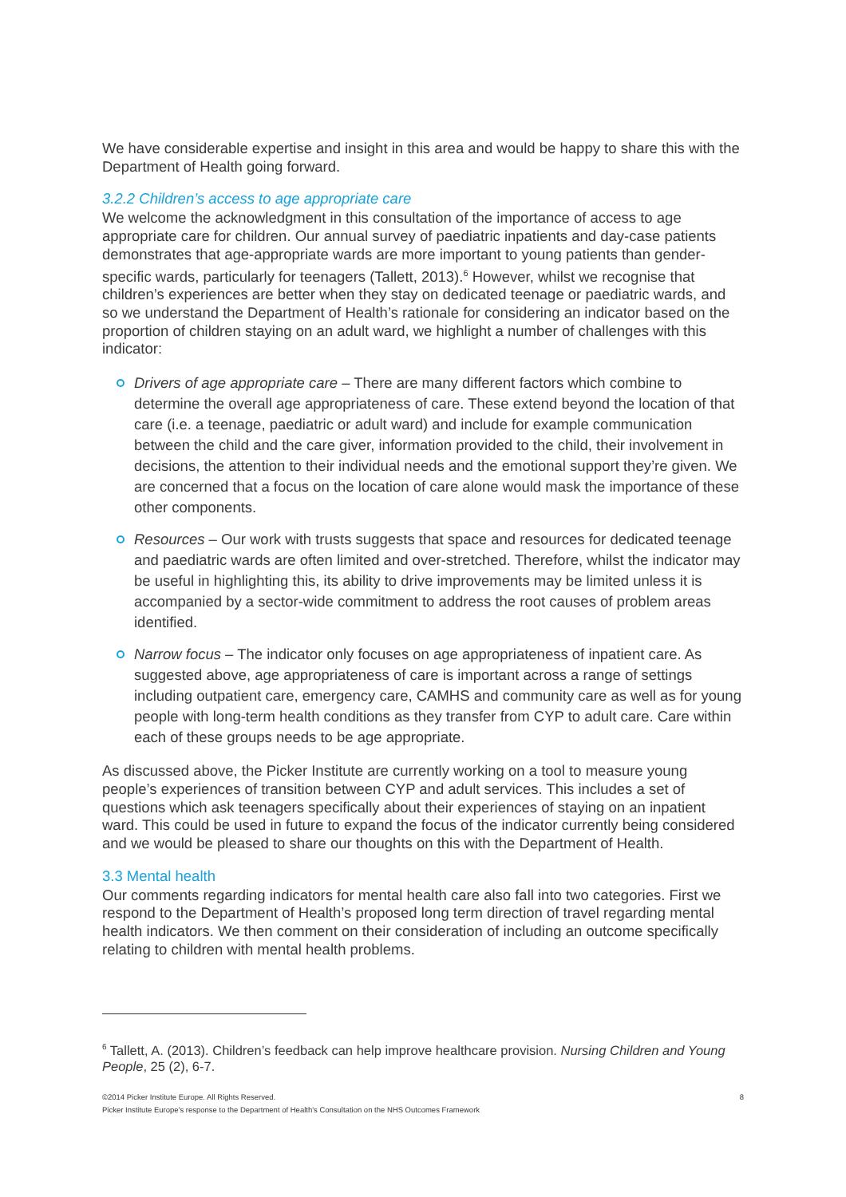We have considerable expertise and insight in this area and would be happy to share this with the Department of Health going forward.
3.2.2 Children’s access to age appropriate care
We welcome the acknowledgment in this consultation of the importance of access to age appropriate care for children. Our annual survey of paediatric inpatients and day-case patients demonstrates that age-appropriate wards are more important to young patients than gender-specific wards, particularly for teenagers (Tallett, 2013).<sup>6</sup> However, whilst we recognise that children’s experiences are better when they stay on dedicated teenage or paediatric wards, and so we understand the Department of Health’s rationale for considering an indicator based on the proportion of children staying on an adult ward, we highlight a number of challenges with this indicator:
Drivers of age appropriate care – There are many different factors which combine to determine the overall age appropriateness of care. These extend beyond the location of that care (i.e. a teenage, paediatric or adult ward) and include for example communication between the child and the care giver, information provided to the child, their involvement in decisions, the attention to their individual needs and the emotional support they’re given. We are concerned that a focus on the location of care alone would mask the importance of these other components.
Resources – Our work with trusts suggests that space and resources for dedicated teenage and paediatric wards are often limited and over-stretched. Therefore, whilst the indicator may be useful in highlighting this, its ability to drive improvements may be limited unless it is accompanied by a sector-wide commitment to address the root causes of problem areas identified.
Narrow focus – The indicator only focuses on age appropriateness of inpatient care. As suggested above, age appropriateness of care is important across a range of settings including outpatient care, emergency care, CAMHS and community care as well as for young people with long-term health conditions as they transfer from CYP to adult care. Care within each of these groups needs to be age appropriate.
As discussed above, the Picker Institute are currently working on a tool to measure young people’s experiences of transition between CYP and adult services. This includes a set of questions which ask teenagers specifically about their experiences of staying on an inpatient ward. This could be used in future to expand the focus of the indicator currently being considered and we would be pleased to share our thoughts on this with the Department of Health.
3.3 Mental health
Our comments regarding indicators for mental health care also fall into two categories. First we respond to the Department of Health’s proposed long term direction of travel regarding mental health indicators. We then comment on their consideration of including an outcome specifically relating to children with mental health problems.
<sup>6</sup> Tallett, A. (2013). Children’s feedback can help improve healthcare provision. Nursing Children and Young People, 25 (2), 6-7.
8 ©2014 Picker Institute Europe. All Rights Reserved.
Picker Institute Europe's response to the Department of Health's Consultation on the NHS Outcomes Framework